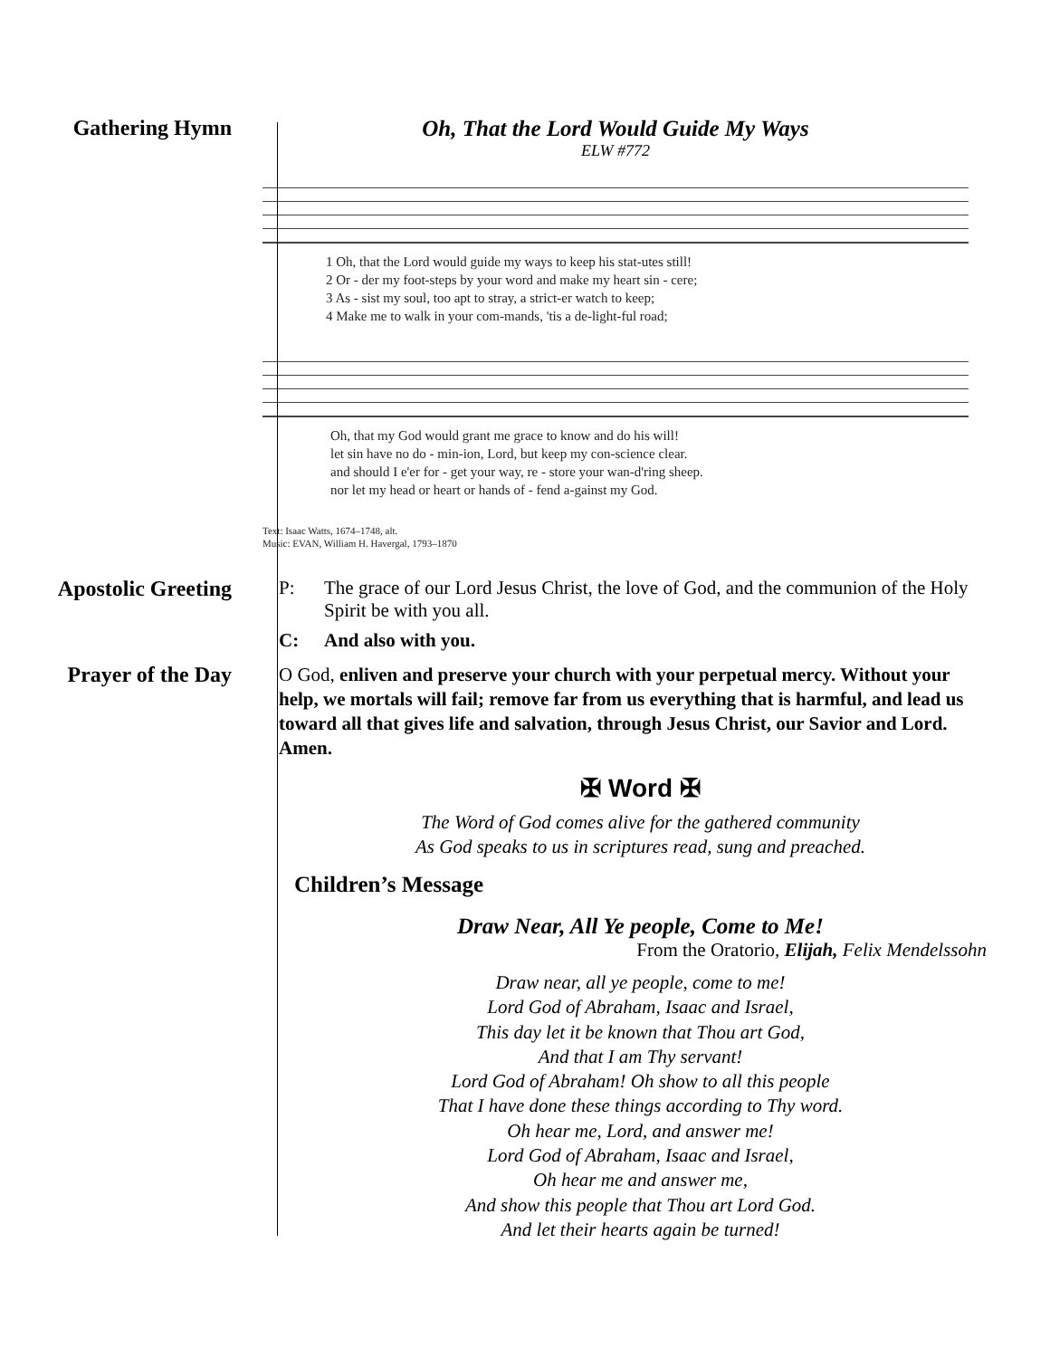Gathering Hymn Oh, That the Lord Would Guide My Ways
ELW #772
1 Oh, that the Lord would guide my ways to keep his stat-utes still!
2 Or - der my foot-steps by your word and make my heart sin - cere;
3 As - sist my soul, too apt to stray, a strict-er watch to keep;
4 Make me to walk in your com-mands, 'tis a de-light-ful road;
Oh, that my God would grant me grace to know and do his will!
let sin have no do - min-ion, Lord, but keep my con-science clear.
and should I e'er for - get your way, re - store your wan-d'ring sheep.
nor let my head or heart or hands of - fend a-gainst my God.
Text: Isaac Watts, 1674–1748, alt.
Music: EVAN, William H. Havergal, 1793–1870
Apostolic Greeting P: The grace of our Lord Jesus Christ, the love of God, and the communion of the Holy Spirit be with you all.
C: And also with you.
Prayer of the Day
O God, enliven and preserve your church with your perpetual mercy. Without your help, we mortals will fail; remove far from us everything that is harmful, and lead us toward all that gives life and salvation, through Jesus Christ, our Savior and Lord. Amen.
✠ Word ✠
The Word of God comes alive for the gathered community
As God speaks to us in scriptures read, sung and preached.
Children’s Message
Draw Near, All Ye people, Come to Me!
From the Oratorio, Elijah, Felix Mendelssohn
Draw near, all ye people, come to me!
Lord God of Abraham, Isaac and Israel,
This day let it be known that Thou art God,
And that I am Thy servant!
Lord God of Abraham! Oh show to all this people
That I have done these things according to Thy word.
Oh hear me, Lord, and answer me!
Lord God of Abraham, Isaac and Israel,
Oh hear me and answer me,
And show this people that Thou art Lord God.
And let their hearts again be turned!